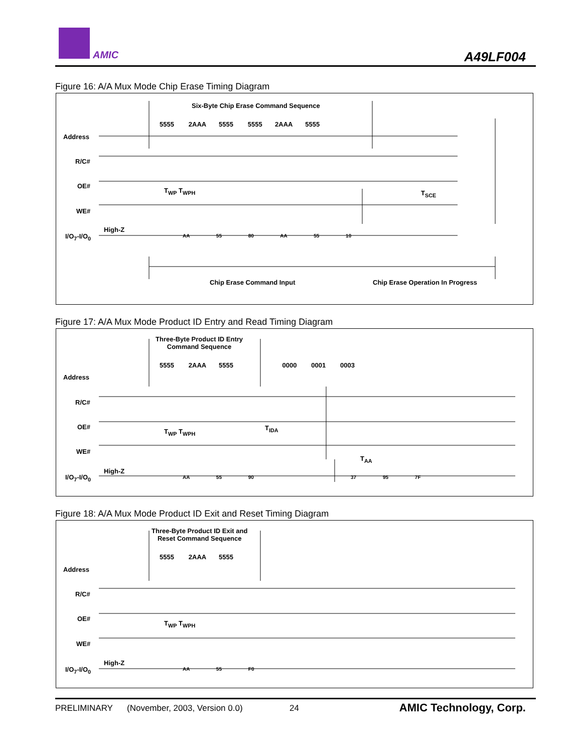AMIC A49LF004
Figure 16: A/A Mux Mode Chip Erase Timing Diagram
Six-Byte Chip Erase Command Sequence
5555 2AAA 5555 5555 2AAA 5555
Address
R/C#
OE#
T<sub>WP</sub> T<sub>WPH</sub> T<sub>SCE</sub>
WE#
High-Z
I/O<sub>7</sub>-I/O<sub>0</sub> AA 55 80 AA 55 10
Chip Erase Command Input Chip Erase Operation In Progress
Figure 17: A/A Mux Mode Product ID Entry and Read Timing Diagram
Three-Byte Product ID Entry
Command Sequence
5555 2AAA 5555 0000 0001 0003
Address
R/C#
OE#
T<sub>WP</sub> T<sub>WPH</sub> T<sub>IDA</sub>
WE#
T<sub>AA</sub>
High-Z
I/O<sub>7</sub>-I/O<sub>0</sub> AA 55 90 37 95 7F
Figure 18: A/A Mux Mode Product ID Exit and Reset Timing Diagram
Three-Byte Product ID Exit and
Reset Command Sequence
5555 2AAA 5555
Address
R/C#
OE#
T<sub>WP</sub> T<sub>WPH</sub>
WE#
High-Z
I/O<sub>7</sub>-I/O<sub>0</sub> AA 55 F0
PRELIMINARY (November, 2003, Version 0.0) 24 AMIC Technology, Corp.